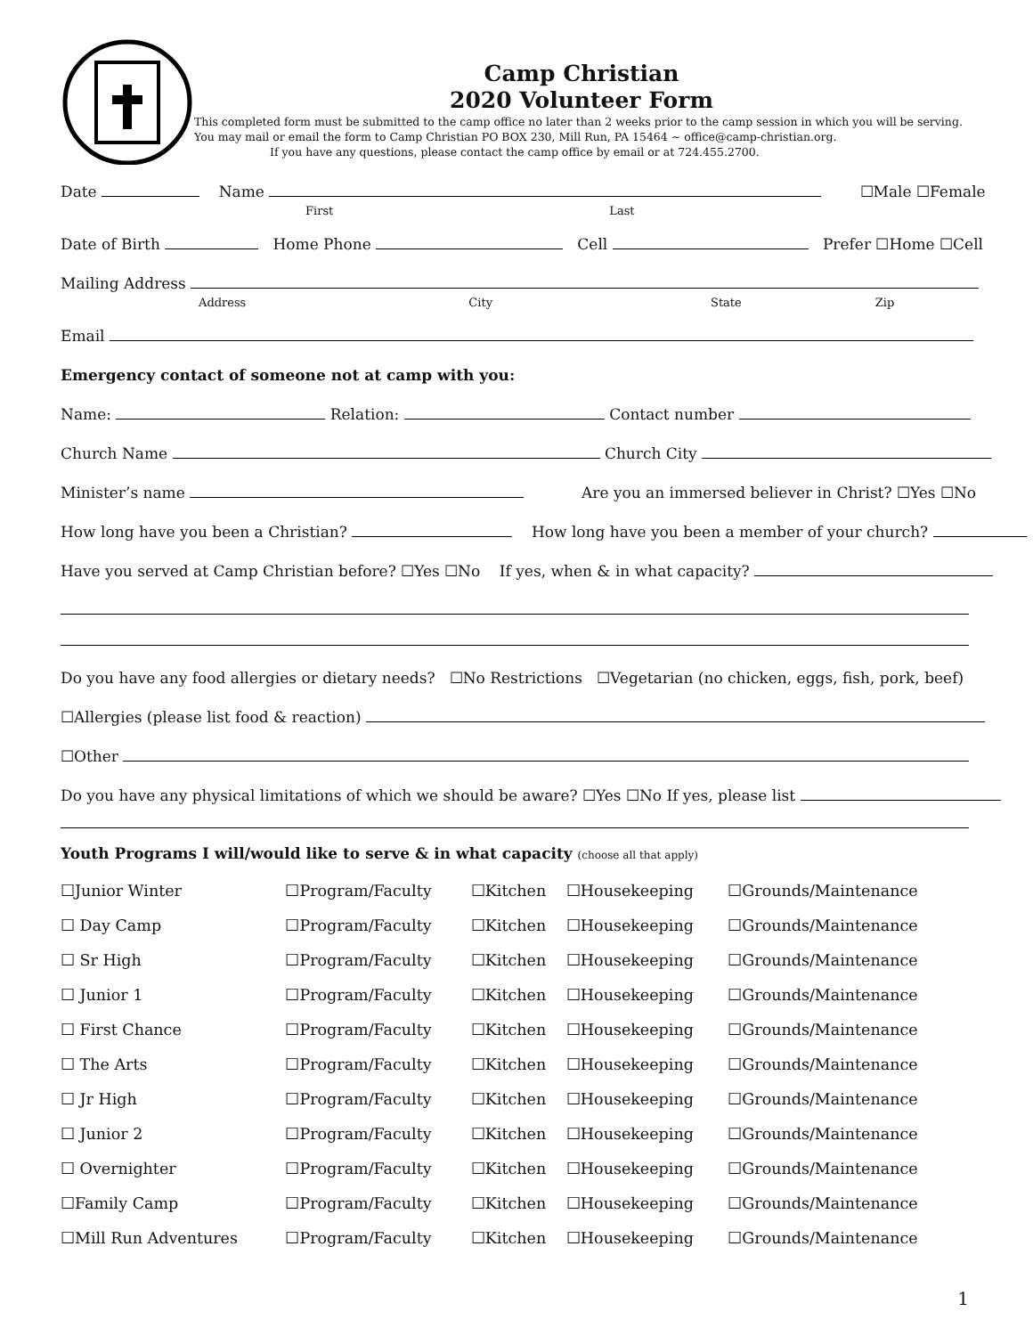Camp Christian
2020 Volunteer Form
This completed form must be submitted to the camp office no later than 2 weeks prior to the camp session in which you will be serving. You may mail or email the form to Camp Christian PO BOX 230, Mill Run, PA 15464 ~ office@camp-christian.org.
If you have any questions, please contact the camp office by email or at 724.455.2700.
Date Name ☐Male ☐Female
First Last
Date of Birth Home Phone Cell Prefer ☐Home ☐Cell
Mailing Address
Address City State Zip
Email
Emergency contact of someone not at camp with you:
Name: Relation: Contact number
Church Name Church City
Minister’s name Are you an immersed believer in Christ? ☐Yes ☐No
How long have you been a Christian? How long have you been a member of your church?
Have you served at Camp Christian before? ☐Yes ☐No If yes, when & in what capacity?
Do you have any food allergies or dietary needs? ☐No Restrictions ☐Vegetarian (no chicken, eggs, fish, pork, beef)
☐Allergies (please list food & reaction)
☐Other
Do you have any physical limitations of which we should be aware? ☐Yes ☐No If yes, please list
Youth Programs I will/would like to serve & in what capacity (choose all that apply)
| ☐Junior Winter | ☐Program/Faculty | ☐Kitchen | ☐Housekeeping | ☐Grounds/Maintenance |
| ☐ Day Camp | ☐Program/Faculty | ☐Kitchen | ☐Housekeeping | ☐Grounds/Maintenance |
| ☐ Sr High | ☐Program/Faculty | ☐Kitchen | ☐Housekeeping | ☐Grounds/Maintenance |
| ☐ Junior 1 | ☐Program/Faculty | ☐Kitchen | ☐Housekeeping | ☐Grounds/Maintenance |
| ☐ First Chance | ☐Program/Faculty | ☐Kitchen | ☐Housekeeping | ☐Grounds/Maintenance |
| ☐ The Arts | ☐Program/Faculty | ☐Kitchen | ☐Housekeeping | ☐Grounds/Maintenance |
| ☐ Jr High | ☐Program/Faculty | ☐Kitchen | ☐Housekeeping | ☐Grounds/Maintenance |
| ☐ Junior 2 | ☐Program/Faculty | ☐Kitchen | ☐Housekeeping | ☐Grounds/Maintenance |
| ☐ Overnighter | ☐Program/Faculty | ☐Kitchen | ☐Housekeeping | ☐Grounds/Maintenance |
| ☐Family Camp | ☐Program/Faculty | ☐Kitchen | ☐Housekeeping | ☐Grounds/Maintenance |
| ☐Mill Run Adventures | ☐Program/Faculty | ☐Kitchen | ☐Housekeeping | ☐Grounds/Maintenance |
1